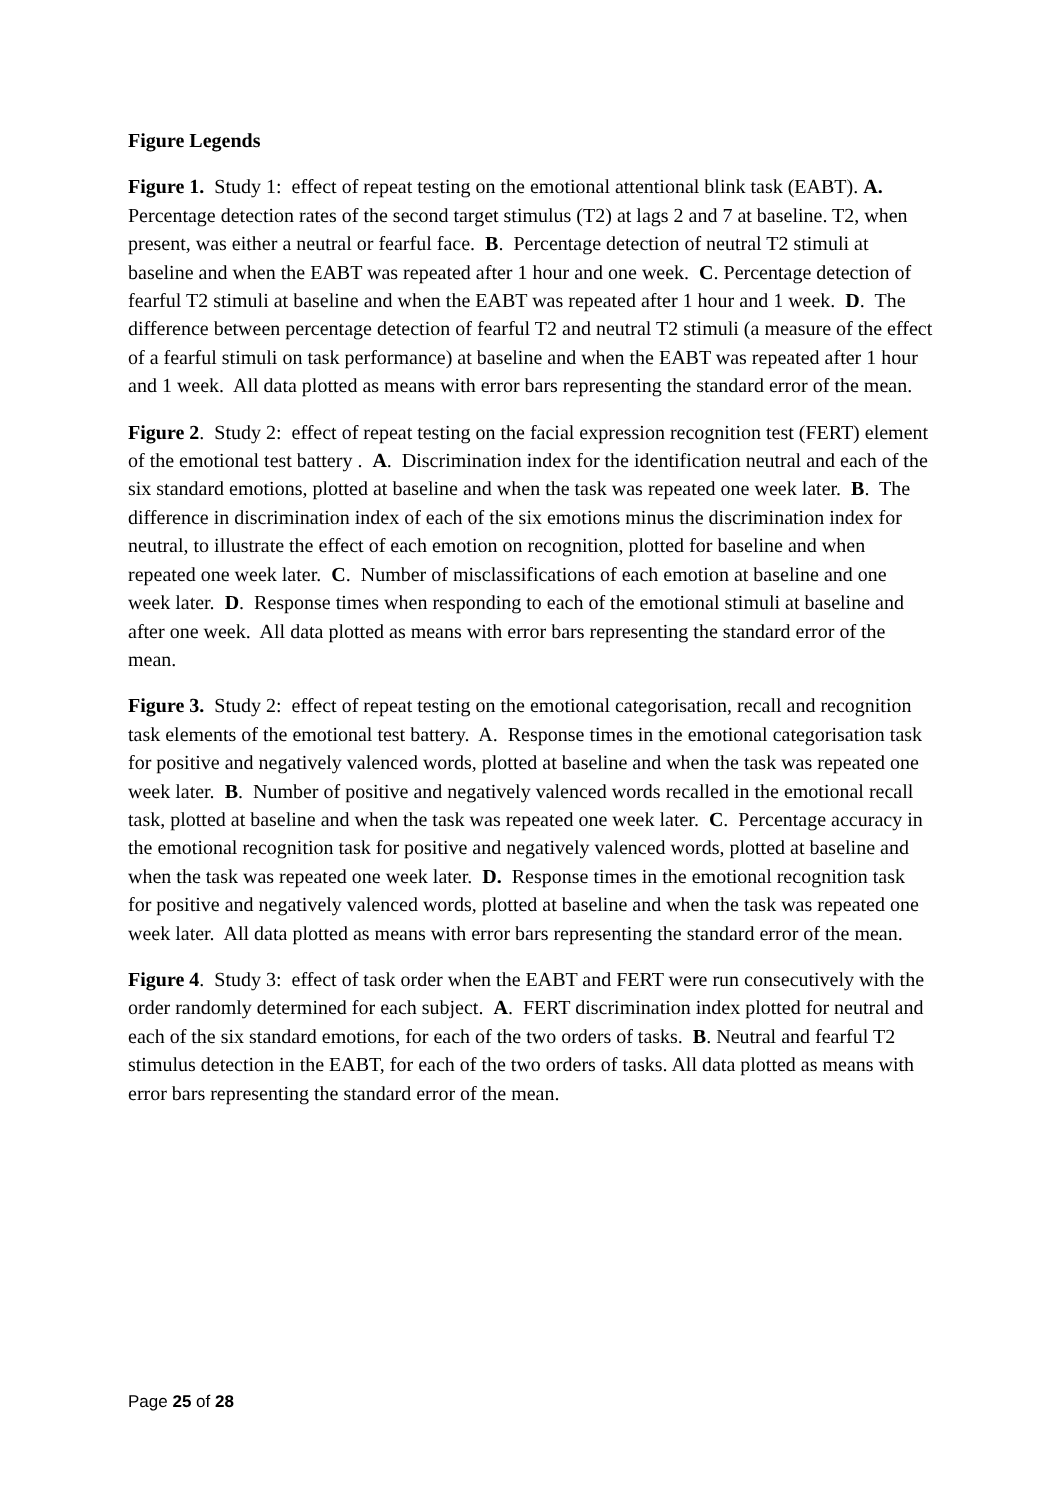Figure Legends
Figure 1. Study 1: effect of repeat testing on the emotional attentional blink task (EABT). A. Percentage detection rates of the second target stimulus (T2) at lags 2 and 7 at baseline. T2, when present, was either a neutral or fearful face. B. Percentage detection of neutral T2 stimuli at baseline and when the EABT was repeated after 1 hour and one week. C. Percentage detection of fearful T2 stimuli at baseline and when the EABT was repeated after 1 hour and 1 week. D. The difference between percentage detection of fearful T2 and neutral T2 stimuli (a measure of the effect of a fearful stimuli on task performance) at baseline and when the EABT was repeated after 1 hour and 1 week. All data plotted as means with error bars representing the standard error of the mean.
Figure 2. Study 2: effect of repeat testing on the facial expression recognition test (FERT) element of the emotional test battery . A. Discrimination index for the identification neutral and each of the six standard emotions, plotted at baseline and when the task was repeated one week later. B. The difference in discrimination index of each of the six emotions minus the discrimination index for neutral, to illustrate the effect of each emotion on recognition, plotted for baseline and when repeated one week later. C. Number of misclassifications of each emotion at baseline and one week later. D. Response times when responding to each of the emotional stimuli at baseline and after one week. All data plotted as means with error bars representing the standard error of the mean.
Figure 3. Study 2: effect of repeat testing on the emotional categorisation, recall and recognition task elements of the emotional test battery. A. Response times in the emotional categorisation task for positive and negatively valenced words, plotted at baseline and when the task was repeated one week later. B. Number of positive and negatively valenced words recalled in the emotional recall task, plotted at baseline and when the task was repeated one week later. C. Percentage accuracy in the emotional recognition task for positive and negatively valenced words, plotted at baseline and when the task was repeated one week later. D. Response times in the emotional recognition task for positive and negatively valenced words, plotted at baseline and when the task was repeated one week later. All data plotted as means with error bars representing the standard error of the mean.
Figure 4. Study 3: effect of task order when the EABT and FERT were run consecutively with the order randomly determined for each subject. A. FERT discrimination index plotted for neutral and each of the six standard emotions, for each of the two orders of tasks. B. Neutral and fearful T2 stimulus detection in the EABT, for each of the two orders of tasks. All data plotted as means with error bars representing the standard error of the mean.
Page 25 of 28